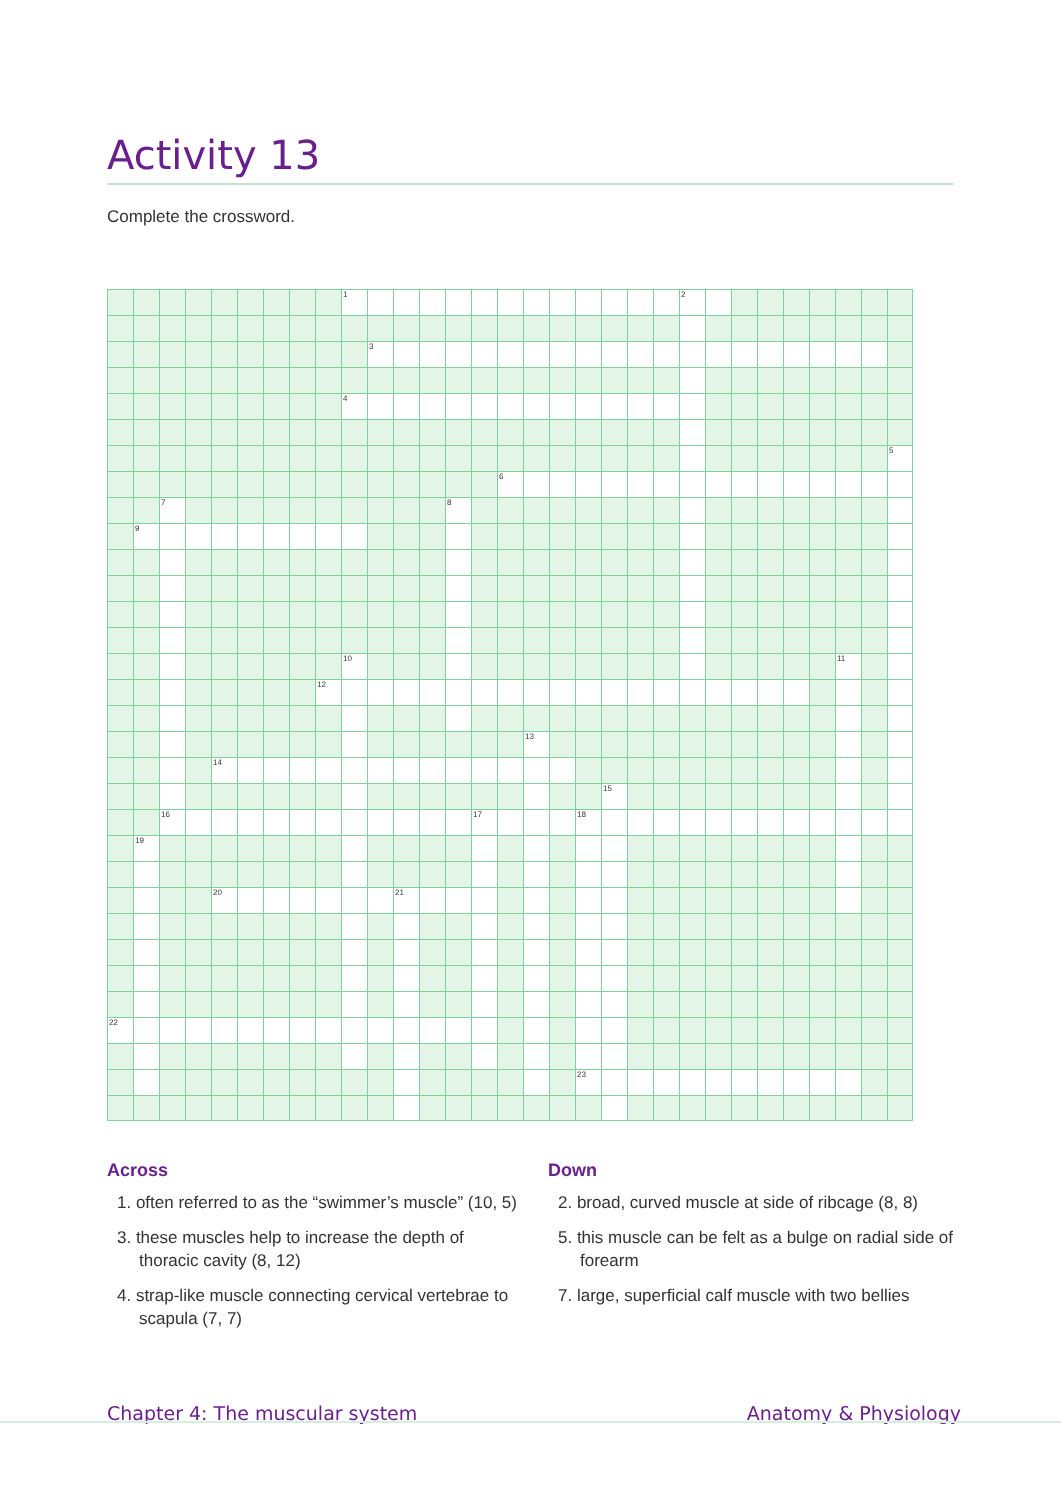Activity 13
Complete the crossword.
1
2
3
4
5
6
7
8
9
10
11
12
13
14
15
16
17
18
19
20
21
22
23
Across
1. often referred to as the “swimmer’s muscle” (10, 5)
3. these muscles help to increase the depth of thoracic cavity (8, 12)
4. strap-like muscle connecting cervical vertebrae to scapula (7, 7)
Down
2. broad, curved muscle at side of ribcage (8, 8)
5. this muscle can be felt as a bulge on radial side of forearm
7. large, superficial calf muscle with two bellies
Chapter 4: The muscular system Anatomy & Physiology